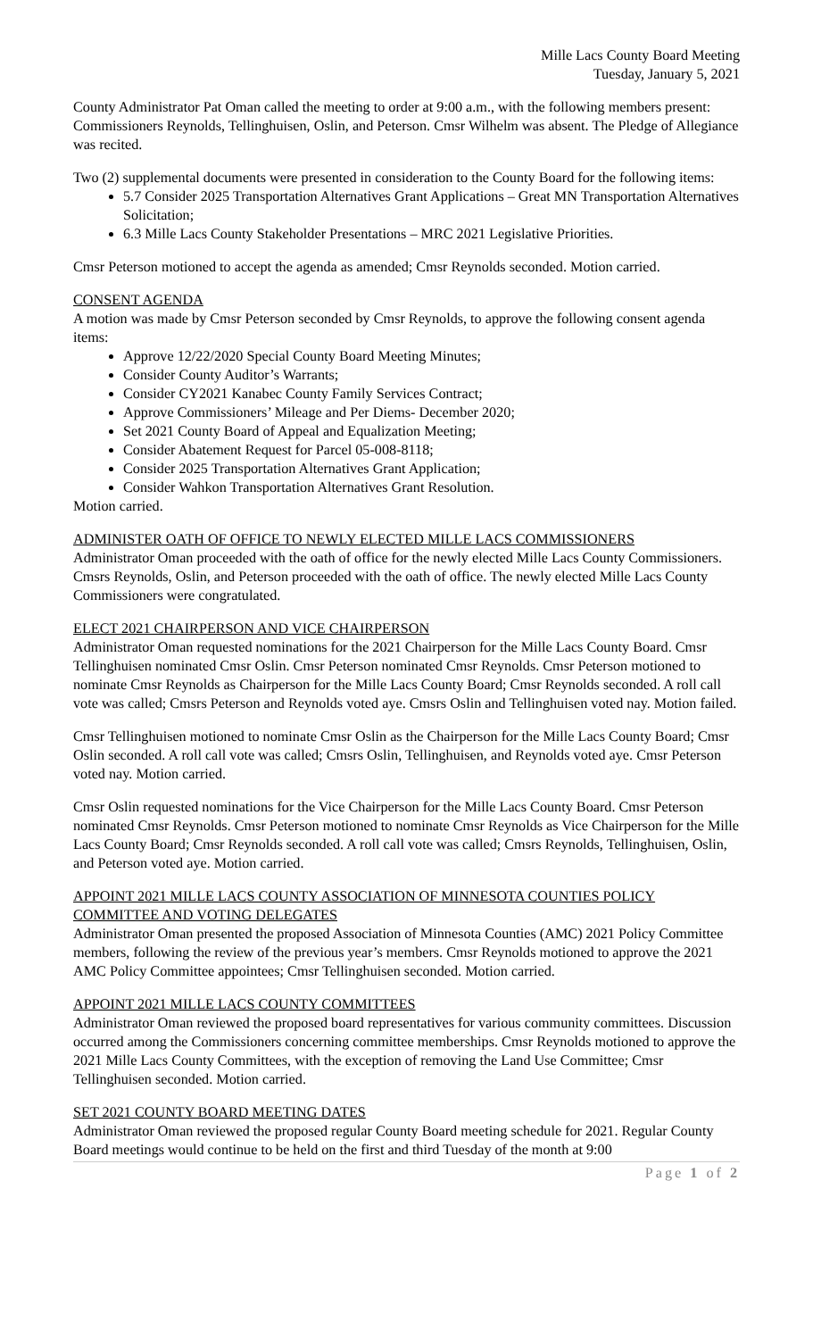Mille Lacs County Board Meeting
Tuesday, January 5, 2021
County Administrator Pat Oman called the meeting to order at 9:00 a.m., with the following members present: Commissioners Reynolds, Tellinghuisen, Oslin, and Peterson. Cmsr Wilhelm was absent. The Pledge of Allegiance was recited.
Two (2) supplemental documents were presented in consideration to the County Board for the following items:
5.7 Consider 2025 Transportation Alternatives Grant Applications – Great MN Transportation Alternatives Solicitation;
6.3 Mille Lacs County Stakeholder Presentations – MRC 2021 Legislative Priorities.
Cmsr Peterson motioned to accept the agenda as amended; Cmsr Reynolds seconded. Motion carried.
CONSENT AGENDA
A motion was made by Cmsr Peterson seconded by Cmsr Reynolds, to approve the following consent agenda items:
Approve 12/22/2020 Special County Board Meeting Minutes;
Consider County Auditor’s Warrants;
Consider CY2021 Kanabec County Family Services Contract;
Approve Commissioners’ Mileage and Per Diems- December 2020;
Set 2021 County Board of Appeal and Equalization Meeting;
Consider Abatement Request for Parcel 05-008-8118;
Consider 2025 Transportation Alternatives Grant Application;
Consider Wahkon Transportation Alternatives Grant Resolution.
Motion carried.
ADMINISTER OATH OF OFFICE TO NEWLY ELECTED MILLE LACS COMMISSIONERS
Administrator Oman proceeded with the oath of office for the newly elected Mille Lacs County Commissioners. Cmsrs Reynolds, Oslin, and Peterson proceeded with the oath of office. The newly elected Mille Lacs County Commissioners were congratulated.
ELECT 2021 CHAIRPERSON AND VICE CHAIRPERSON
Administrator Oman requested nominations for the 2021 Chairperson for the Mille Lacs County Board. Cmsr Tellinghuisen nominated Cmsr Oslin. Cmsr Peterson nominated Cmsr Reynolds. Cmsr Peterson motioned to nominate Cmsr Reynolds as Chairperson for the Mille Lacs County Board; Cmsr Reynolds seconded. A roll call vote was called; Cmsrs Peterson and Reynolds voted aye. Cmsrs Oslin and Tellinghuisen voted nay. Motion failed.
Cmsr Tellinghuisen motioned to nominate Cmsr Oslin as the Chairperson for the Mille Lacs County Board; Cmsr Oslin seconded. A roll call vote was called; Cmsrs Oslin, Tellinghuisen, and Reynolds voted aye. Cmsr Peterson voted nay. Motion carried.
Cmsr Oslin requested nominations for the Vice Chairperson for the Mille Lacs County Board. Cmsr Peterson nominated Cmsr Reynolds. Cmsr Peterson motioned to nominate Cmsr Reynolds as Vice Chairperson for the Mille Lacs County Board; Cmsr Reynolds seconded. A roll call vote was called; Cmsrs Reynolds, Tellinghuisen, Oslin, and Peterson voted aye. Motion carried.
APPOINT 2021 MILLE LACS COUNTY ASSOCIATION OF MINNESOTA COUNTIES POLICY COMMITTEE AND VOTING DELEGATES
Administrator Oman presented the proposed Association of Minnesota Counties (AMC) 2021 Policy Committee members, following the review of the previous year’s members. Cmsr Reynolds motioned to approve the 2021 AMC Policy Committee appointees; Cmsr Tellinghuisen seconded. Motion carried.
APPOINT 2021 MILLE LACS COUNTY COMMITTEES
Administrator Oman reviewed the proposed board representatives for various community committees. Discussion occurred among the Commissioners concerning committee memberships. Cmsr Reynolds motioned to approve the 2021 Mille Lacs County Committees, with the exception of removing the Land Use Committee; Cmsr Tellinghuisen seconded. Motion carried.
SET 2021 COUNTY BOARD MEETING DATES
Administrator Oman reviewed the proposed regular County Board meeting schedule for 2021. Regular County Board meetings would continue to be held on the first and third Tuesday of the month at 9:00
Page 1 of 2